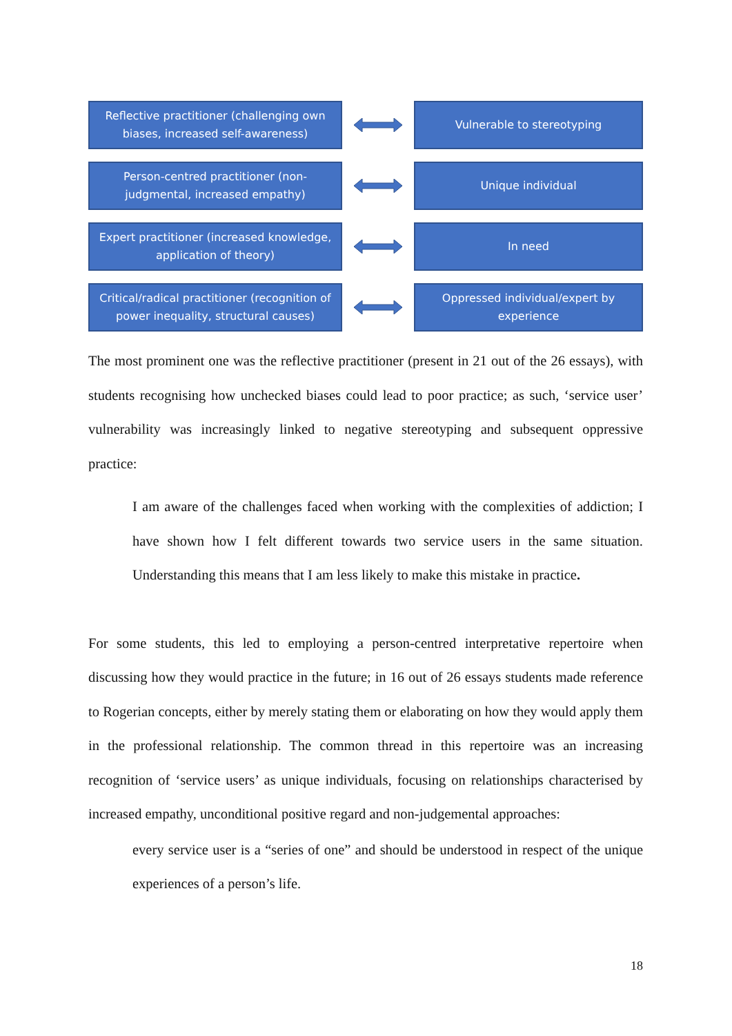Reflective practitioner (challenging own biases, increased self-awareness)
Vulnerable to stereotyping
Person-centred practitioner (non-judgmental, increased empathy)
Unique individual
Expert practitioner (increased knowledge, application of theory)
In need
Critical/radical practitioner (recognition of power inequality, structural causes)
Oppressed individual/expert by experience
The most prominent one was the reflective practitioner (present in 21 out of the 26 essays), with students recognising how unchecked biases could lead to poor practice; as such, ‘service user’ vulnerability was increasingly linked to negative stereotyping and subsequent oppressive practice:
I am aware of the challenges faced when working with the complexities of addiction; I have shown how I felt different towards two service users in the same situation. Understanding this means that I am less likely to make this mistake in practice.
For some students, this led to employing a person-centred interpretative repertoire when discussing how they would practice in the future; in 16 out of 26 essays students made reference to Rogerian concepts, either by merely stating them or elaborating on how they would apply them in the professional relationship. The common thread in this repertoire was an increasing recognition of ‘service users’ as unique individuals, focusing on relationships characterised by increased empathy, unconditional positive regard and non-judgemental approaches:
every service user is a “series of one” and should be understood in respect of the unique experiences of a person’s life.
18